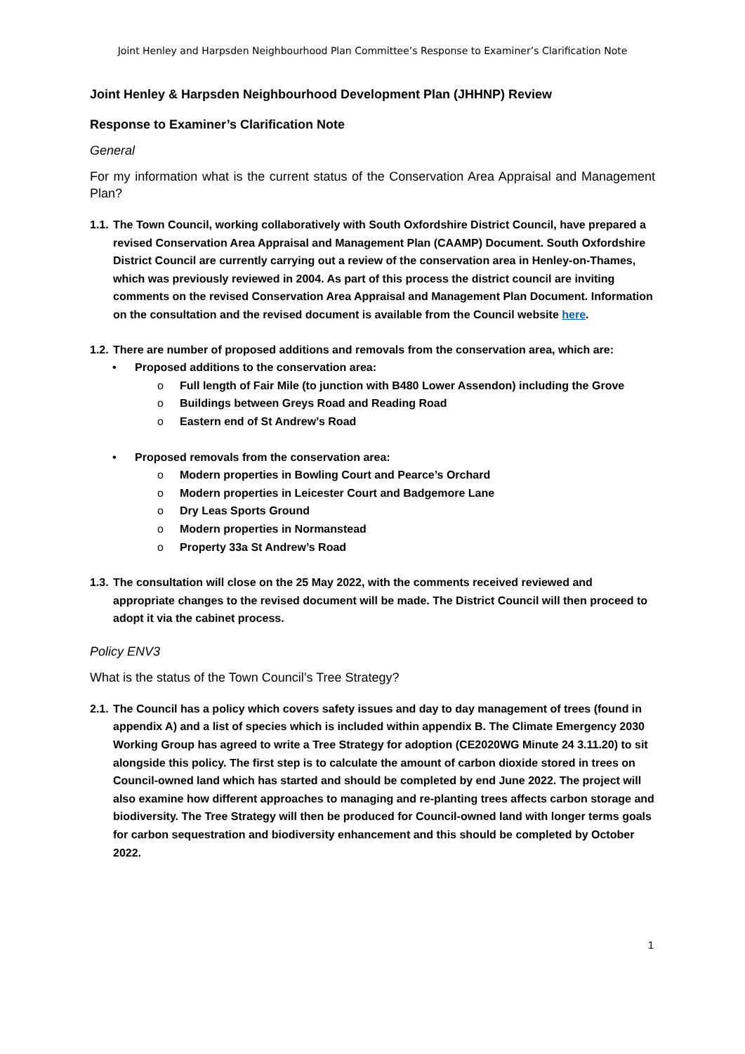Joint Henley and Harpsden Neighbourhood Plan Committee’s Response to Examiner’s Clarification Note
Joint Henley & Harpsden Neighbourhood Development Plan (JHHNP) Review
Response to Examiner’s Clarification Note
General
For my information what is the current status of the Conservation Area Appraisal and Management Plan?
1.1. The Town Council, working collaboratively with South Oxfordshire District Council, have prepared a revised Conservation Area Appraisal and Management Plan (CAAMP) Document. South Oxfordshire District Council are currently carrying out a review of the conservation area in Henley-on-Thames, which was previously reviewed in 2004. As part of this process the district council are inviting comments on the revised Conservation Area Appraisal and Management Plan Document. Information on the consultation and the revised document is available from the Council website here.
1.2. There are number of proposed additions and removals from the conservation area, which are:
• Proposed additions to the conservation area:
o Full length of Fair Mile (to junction with B480 Lower Assendon) including the Grove
o Buildings between Greys Road and Reading Road
o Eastern end of St Andrew’s Road
• Proposed removals from the conservation area:
o Modern properties in Bowling Court and Pearce’s Orchard
o Modern properties in Leicester Court and Badgemore Lane
o Dry Leas Sports Ground
o Modern properties in Normanstead
o Property 33a St Andrew’s Road
1.3. The consultation will close on the 25 May 2022, with the comments received reviewed and appropriate changes to the revised document will be made. The District Council will then proceed to adopt it via the cabinet process.
Policy ENV3
What is the status of the Town Council’s Tree Strategy?
2.1. The Council has a policy which covers safety issues and day to day management of trees (found in appendix A) and a list of species which is included within appendix B. The Climate Emergency 2030 Working Group has agreed to write a Tree Strategy for adoption (CE2020WG Minute 24 3.11.20) to sit alongside this policy. The first step is to calculate the amount of carbon dioxide stored in trees on Council-owned land which has started and should be completed by end June 2022. The project will also examine how different approaches to managing and re-planting trees affects carbon storage and biodiversity. The Tree Strategy will then be produced for Council-owned land with longer terms goals for carbon sequestration and biodiversity enhancement and this should be completed by October 2022.
1